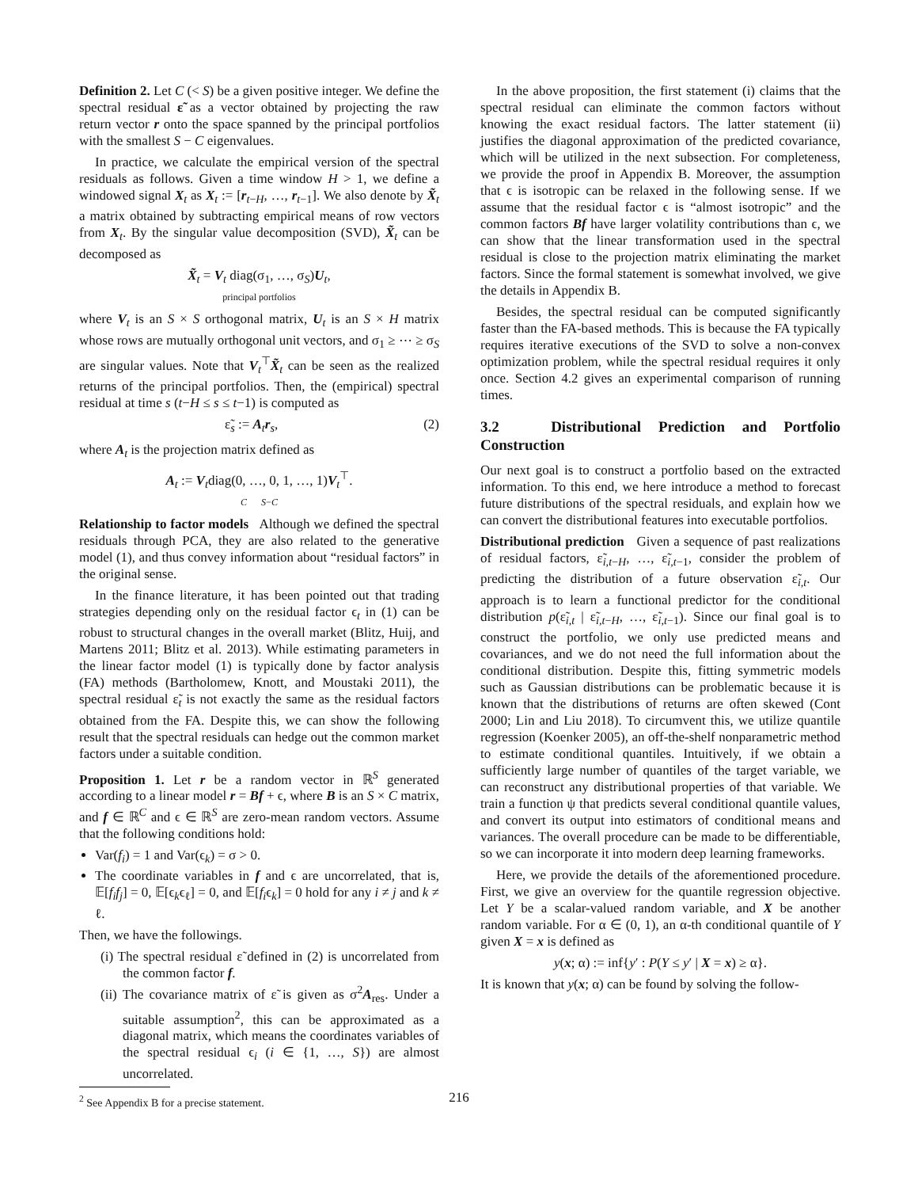Definition 2. Let C (< S) be a given positive integer. We define the spectral residual ε̃ as a vector obtained by projecting the raw return vector r onto the space spanned by the principal portfolios with the smallest S − C eigenvalues.
In practice, we calculate the empirical version of the spectral residuals as follows. Given a time window H > 1, we define a windowed signal X<sub>t</sub> as X<sub>t</sub> := [r<sub>t−H</sub>, …, r<sub>t−1</sub>]. We also denote by X̃<sub>t</sub> a matrix obtained by subtracting empirical means of row vectors from X<sub>t</sub>. By the singular value decomposition (SVD), X̃<sub>t</sub> can be decomposed as
X̃<sub>t</sub> = V<sub>t</sub> diag(σ<sub>1</sub>, …, σ<sub>S</sub>)U<sub>t</sub>,
principal portfolios
where V<sub>t</sub> is an S × S orthogonal matrix, U<sub>t</sub> is an S × H matrix whose rows are mutually orthogonal unit vectors, and σ<sub>1</sub> ≥ ⋯ ≥ σ<sub>S</sub> are singular values. Note that V<sub>t</sub><sup>⊤</sup>X̃<sub>t</sub> can be seen as the realized returns of the principal portfolios. Then, the (empirical) spectral residual at time s (t−H ≤ s ≤ t−1) is computed as
ε̃<sub>s</sub> := A<sub>t</sub>r<sub>s</sub>, (2)
where A<sub>t</sub> is the projection matrix defined as
A<sub>t</sub> := V<sub>t</sub>diag(0, …, 0, 1, …, 1)V<sub>t</sub><sup>⊤</sup>.
C S−C
Relationship to factor models Although we defined the spectral residuals through PCA, they are also related to the generative model (1), and thus convey information about “residual factors” in the original sense.
In the finance literature, it has been pointed out that trading strategies depending only on the residual factor ϵ<sub>t</sub> in (1) can be robust to structural changes in the overall market (Blitz, Huij, and Martens 2011; Blitz et al. 2013). While estimating parameters in the linear factor model (1) is typically done by factor analysis (FA) methods (Bartholomew, Knott, and Moustaki 2011), the spectral residual ε̃<sub>t</sub> is not exactly the same as the residual factors obtained from the FA. Despite this, we can show the following result that the spectral residuals can hedge out the common market factors under a suitable condition.
Proposition 1. Let r be a random vector in ℝ<sup>S</sup> generated according to a linear model r = Bf + ϵ, where B is an S × C matrix, and f ∈ ℝ<sup>C</sup> and ϵ ∈ ℝ<sup>S</sup> are zero-mean random vectors. Assume that the following conditions hold:
Var(f<sub>i</sub>) = 1 and Var(ϵ<sub>k</sub>) = σ > 0.
The coordinate variables in f and ϵ are uncorrelated, that is, 𝔼[f<sub>i</sub>f<sub>j</sub>] = 0, 𝔼[ϵ<sub>k</sub>ϵ<sub>ℓ</sub>] = 0, and 𝔼[f<sub>i</sub>ϵ<sub>k</sub>] = 0 hold for any i ≠ j and k ≠ ℓ.
Then, we have the followings.
(i) The spectral residual ε̃ defined in (2) is uncorrelated from the common factor f.
(ii) The covariance matrix of ε̃ is given as σ<sup>2</sup>A<sub>res</sub>. Under a suitable assumption<sup>2</sup>, this can be approximated as a diagonal matrix, which means the coordinates variables of the spectral residual ϵ<sub>i</sub> (i ∈ {1, …, S}) are almost uncorrelated.
<sup>2</sup> See Appendix B for a precise statement.
In the above proposition, the first statement (i) claims that the spectral residual can eliminate the common factors without knowing the exact residual factors. The latter statement (ii) justifies the diagonal approximation of the predicted covariance, which will be utilized in the next subsection. For completeness, we provide the proof in Appendix B. Moreover, the assumption that ϵ is isotropic can be relaxed in the following sense. If we assume that the residual factor ϵ is “almost isotropic” and the common factors Bf have larger volatility contributions than ϵ, we can show that the linear transformation used in the spectral residual is close to the projection matrix eliminating the market factors. Since the formal statement is somewhat involved, we give the details in Appendix B.
Besides, the spectral residual can be computed significantly faster than the FA-based methods. This is because the FA typically requires iterative executions of the SVD to solve a non-convex optimization problem, while the spectral residual requires it only once. Section 4.2 gives an experimental comparison of running times.
3.2 Distributional Prediction and Portfolio Construction
Our next goal is to construct a portfolio based on the extracted information. To this end, we here introduce a method to forecast future distributions of the spectral residuals, and explain how we can convert the distributional features into executable portfolios.
Distributional prediction Given a sequence of past realizations of residual factors, ε̃<sub>i,t−H</sub>, …, ε̃<sub>i,t−1</sub>, consider the problem of predicting the distribution of a future observation ε̃<sub>i,t</sub>. Our approach is to learn a functional predictor for the conditional distribution p(ε̃<sub>i,t</sub> | ε̃<sub>i,t−H</sub>, …, ε̃<sub>i,t−1</sub>). Since our final goal is to construct the portfolio, we only use predicted means and covariances, and we do not need the full information about the conditional distribution. Despite this, fitting symmetric models such as Gaussian distributions can be problematic because it is known that the distributions of returns are often skewed (Cont 2000; Lin and Liu 2018). To circumvent this, we utilize quantile regression (Koenker 2005), an off-the-shelf nonparametric method to estimate conditional quantiles. Intuitively, if we obtain a sufficiently large number of quantiles of the target variable, we can reconstruct any distributional properties of that variable. We train a function ψ that predicts several conditional quantile values, and convert its output into estimators of conditional means and variances. The overall procedure can be made to be differentiable, so we can incorporate it into modern deep learning frameworks.
Here, we provide the details of the aforementioned procedure. First, we give an overview for the quantile regression objective. Let Y be a scalar-valued random variable, and X be another random variable. For α ∈ (0, 1), an α-th conditional quantile of Y given X = x is defined as
y(x; α) := inf{y′ : P(Y ≤ y′ | X = x) ≥ α}.
It is known that y(x; α) can be found by solving the follow-
216